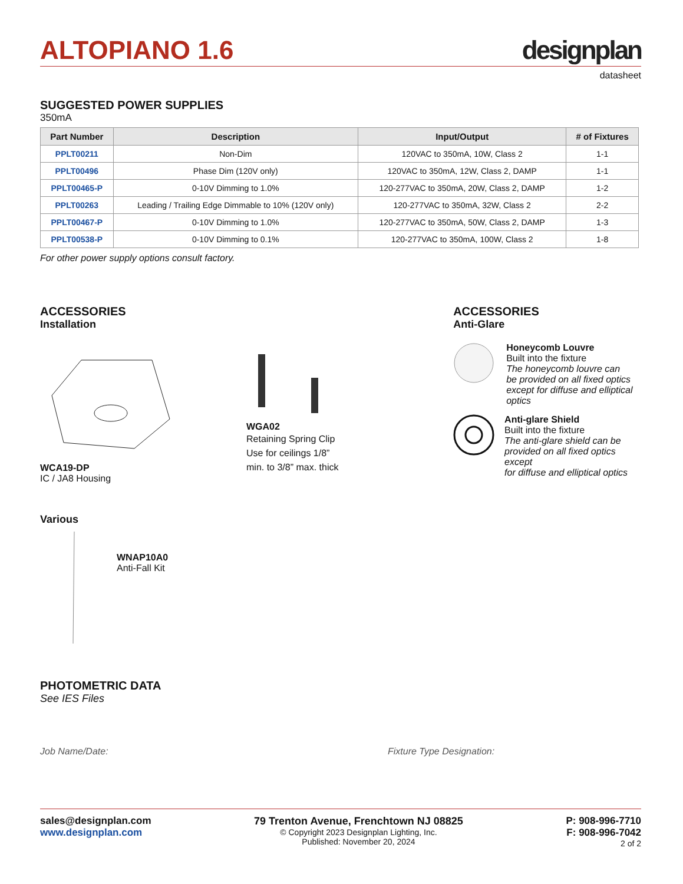ALTOPIANO 1.6
designplan
datasheet
SUGGESTED POWER SUPPLIES
350mA
| Part Number | Description | Input/Output | # of Fixtures |
| --- | --- | --- | --- |
| PPLT00211 | Non-Dim | 120VAC to 350mA, 10W, Class 2 | 1-1 |
| PPLT00496 | Phase Dim (120V only) | 120VAC to 350mA, 12W, Class 2, DAMP | 1-1 |
| PPLT00465-P | 0-10V Dimming to 1.0% | 120-277VAC to 350mA, 20W, Class 2, DAMP | 1-2 |
| PPLT00263 | Leading / Trailing Edge Dimmable to 10% (120V only) | 120-277VAC to 350mA, 32W, Class 2 | 2-2 |
| PPLT00467-P | 0-10V Dimming to 1.0% | 120-277VAC to 350mA, 50W, Class 2, DAMP | 1-3 |
| PPLT00538-P | 0-10V Dimming to 0.1% | 120-277VAC to 350mA, 100W, Class 2 | 1-8 |
For other power supply options consult factory.
ACCESSORIES
Installation
WCA19-DP
IC / JA8 Housing
WGA02
Retaining Spring Clip
Use for ceilings 1/8”
min. to 3/8” max. thick
ACCESSORIES
Anti-Glare
Honeycomb Louvre
Built into the fixture
The honeycomb louvre can
be provided on all fixed optics
except for diffuse and elliptical
optics
Anti-glare Shield
Built into the fixture
The anti-glare shield can be
provided on all fixed optics except
for diffuse and elliptical optics
Various
WNAP10A0
Anti-Fall Kit
PHOTOMETRIC DATA
See IES Files
Job Name/Date: Fixture Type Designation:
sales@designplan.com
www.designplan.com
79 Trenton Avenue, Frenchtown NJ 08825
© Copyright 2023 Designplan Lighting, Inc.
Published: November 20, 2024
P: 908-996-7710
F: 908-996-7042
2 of 2